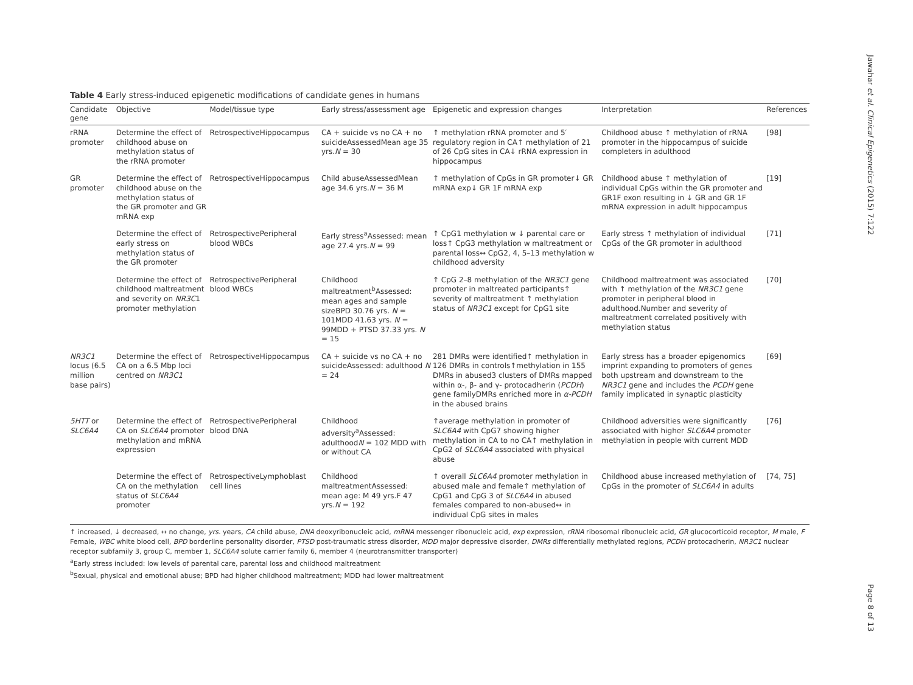Table 4 Early stress-induced epigenetic modifications of candidate genes in humans
| Candidate gene | Objective | Model/tissue type | Early stress/assessment age | Epigenetic and expression changes | Interpretation | References |
| --- | --- | --- | --- | --- | --- | --- |
| rRNA promoter | Determine the effect of childhood abuse on methylation status of the rRNA promoter | RetrospectiveHippocampus | CA + suicide vs no CA + no suicideAssessedMean age 35 yrs. N = 30 | ↑ methylation rRNA promoter and 5′ regulatory region in CA↑ methylation of 21 of 26 CpG sites in CA↓ rRNA expression in hippocampus | Childhood abuse ↑ methylation of rRNA promoter in the hippocampus of suicide completers in adulthood | [98] |
| GR promoter | Determine the effect of childhood abuse on the methylation status of the GR promoter and GR mRNA exp | RetrospectiveHippocampus | Child abuseAssessedMean age 34.6 yrs. N = 36 M | ↑ methylation of CpGs in GR promoter↓ GR mRNA exp↓ GR 1F mRNA exp | Childhood abuse ↑ methylation of individual CpGs within the GR promoter and GR1F exon resulting in ↓ GR and GR 1F mRNA expression in adult hippocampus | [19] |
| | Determine the effect of early stress on methylation status of the GR promoter | RetrospectivePeripheral blood WBCs | Early stress<sup>a</sup>Assessed: mean age 27.4 yrs. N = 99 | ↑ CpG1 methylation w ↓ parental care or loss↑ CpG3 methylation w maltreatment or parental loss↔ CpG2, 4, 5–13 methylation w childhood adversity | Early stress ↑ methylation of individual CpGs of the GR promoter in adulthood | [71] |
| | Determine the effect of childhood maltreatment and severity on NR3C 1 promoter methylation | RetrospectivePeripheral blood WBCs | Childhood maltreatment<sup>b</sup>Assessed: mean ages and sample sizeBPD 30.76 yrs. N = 101MDD 41.63 yrs. N = 99MDD + PTSD 37.33 yrs. N = 15 | ↑ CpG 2–8 methylation of the NR3C1 gene promoter in maltreated participants↑ severity of maltreatment ↑ methylation status of NR3C1 except for CpG1 site | Childhood maltreatment was associated with ↑ methylation of the NR3C1 gene promoter in peripheral blood in adulthood.Number and severity of maltreatment correlated positively with methylation status | [70] |
| NR3C1 locus (6.5 million base pairs) | Determine the effect of CA on a 6.5 Mbp loci centred on NR3C1 | RetrospectiveHippocampus | CA + suicide vs no CA + no suicideAssessed: adulthood N = 24 | 281 DMRs were identified↑ methylation in 126 DMRs in controls↑methylation in 155 DMRs in abused3 clusters of DMRs mapped within α-, β- and γ- protocadherin ( PCDH ) gene familyDMRs enriched more in α-PCDH in the abused brains | Early stress has a broader epigenomics imprint expanding to promoters of genes both upstream and downstream to the NR3C1 gene and includes the PCDH gene family implicated in synaptic plasticity | [69] |
| 5HTT or SLC6A4 | Determine the effect of CA on SLC6A4 promoter methylation and mRNA expression | RetrospectivePeripheral blood DNA | Childhood adversity<sup>a</sup>Assessed: adulthood N = 102 MDD with or without CA | ↑average methylation in promoter of SLC6A4 with CpG7 showing higher methylation in CA to no CA↑ methylation in CpG2 of SLC6A4 associated with physical abuse | Childhood adversities were significantly associated with higher SLC6A4 promoter methylation in people with current MDD | [76] |
| | Determine the effect of CA on the methylation status of SLC6A4 promoter | RetrospectiveLymphoblast cell lines | Childhood maltreatmentAssessed: mean age: M 49 yrs.F 47 yrs. N = 192 | ↑ overall SLC6A4 promoter methylation in abused male and female↑ methylation of CpG1 and CpG 3 of SLC6A4 in abused females compared to non-abused↔ in individual CpG sites in males | Childhood abuse increased methylation of CpGs in the promoter of SLC6A4 in adults | [74, 75] |
↑ increased, ↓ decreased, ↔ no change, yrs. years, CA child abuse, DNA deoxyribonucleic acid, mRNA messenger ribonucleic acid, exp expression, rRNA ribosomal ribonucleic acid, GR glucocorticoid receptor, M male, F Female, WBC white blood cell, BPD borderline personality disorder, PTSD post-traumatic stress disorder, MDD major depressive disorder, DMRs differentially methylated regions, PCDH protocadherin, NR3C1 nuclear receptor subfamily 3, group C, member 1, SLC6A4 solute carrier family 6, member 4 (neurotransmitter transporter)
<sup>a</sup> Early stress included: low levels of parental care, parental loss and childhood maltreatment
<sup>b</sup> Sexual, physical and emotional abuse; BPD had higher childhood maltreatment; MDD had lower maltreatment
Jawahar et al. Clinical Epigenetics (2015) 7:122
Page 8 of 13